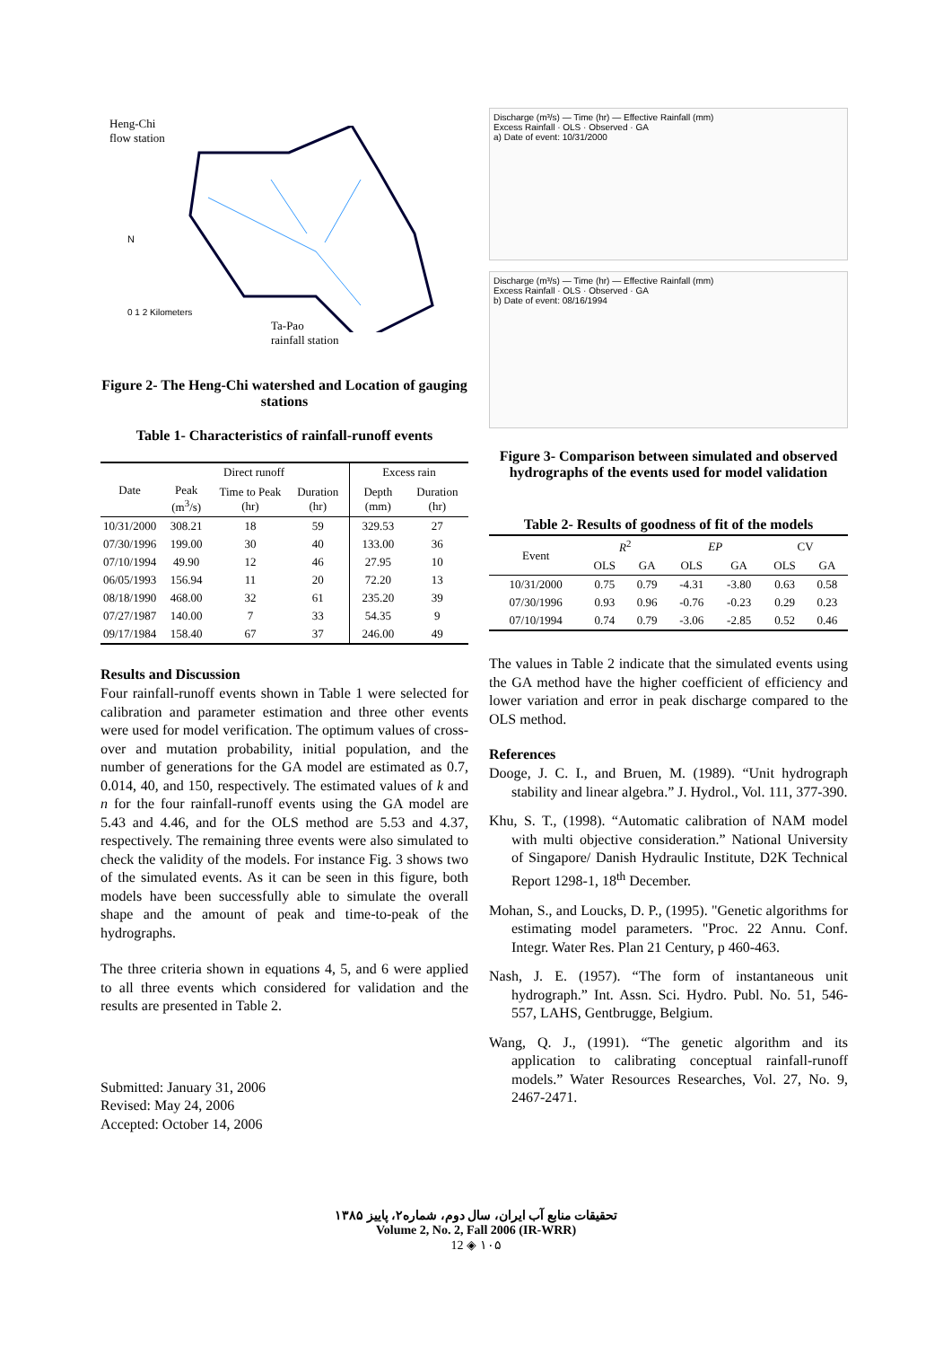Heng-Chi
flow station
N
0 1 2 Kilometers
Ta-Pao
rainfall station
Figure 2- The Heng-Chi watershed and Location of gauging stations
Table 1- Characteristics of rainfall-runoff events
| Date | Direct runoff | | | Excess rain | |
| --- | --- | --- | --- | --- | --- |
| | Peak (m<sup>3</sup>/s) | Time to Peak (hr) | Duration (hr) | Depth (mm) | Duration (hr) |
| 10/31/2000 | 308.21 | 18 | 59 | 329.53 | 27 |
| 07/30/1996 | 199.00 | 30 | 40 | 133.00 | 36 |
| 07/10/1994 | 49.90 | 12 | 46 | 27.95 | 10 |
| 06/05/1993 | 156.94 | 11 | 20 | 72.20 | 13 |
| 08/18/1990 | 468.00 | 32 | 61 | 235.20 | 39 |
| 07/27/1987 | 140.00 | 7 | 33 | 54.35 | 9 |
| 09/17/1984 | 158.40 | 67 | 37 | 246.00 | 49 |
Results and Discussion
Four rainfall-runoff events shown in Table 1 were selected for calibration and parameter estimation and three other events were used for model verification. The optimum values of cross-over and mutation probability, initial population, and the number of generations for the GA model are estimated as 0.7, 0.014, 40, and 150, respectively. The estimated values of k and n for the four rainfall-runoff events using the GA model are 5.43 and 4.46, and for the OLS method are 5.53 and 4.37, respectively. The remaining three events were also simulated to check the validity of the models. For instance Fig. 3 shows two of the simulated events. As it can be seen in this figure, both models have been successfully able to simulate the overall shape and the amount of peak and time-to-peak of the hydrographs.
The three criteria shown in equations 4, 5, and 6 were applied to all three events which considered for validation and the results are presented in Table 2.
Submitted: January 31, 2006
Revised: May 24, 2006
Accepted: October 14, 2006
Discharge (m³/s) — Time (hr) — Effective Rainfall (mm)
Excess Rainfall · OLS · Observed · GA
a) Date of event: 10/31/2000
Discharge (m³/s) — Time (hr) — Effective Rainfall (mm)
Excess Rainfall · OLS · Observed · GA
b) Date of event: 08/16/1994
Figure 3- Comparison between simulated and observed hydrographs of the events used for model validation
Table 2- Results of goodness of fit of the models
| Event | R<sup>2</sup> | | EP | | CV | |
| --- | --- | --- | --- | --- | --- | --- |
| | OLS | GA | OLS | GA | OLS | GA |
| 10/31/2000 | 0.75 | 0.79 | -4.31 | -3.80 | 0.63 | 0.58 |
| 07/30/1996 | 0.93 | 0.96 | -0.76 | -0.23 | 0.29 | 0.23 |
| 07/10/1994 | 0.74 | 0.79 | -3.06 | -2.85 | 0.52 | 0.46 |
The values in Table 2 indicate that the simulated events using the GA method have the higher coefficient of efficiency and lower variation and error in peak discharge compared to the OLS method.
References
Dooge, J. C. I., and Bruen, M. (1989). “Unit hydrograph stability and linear algebra.” J. Hydrol., Vol. 111, 377-390.
Khu, S. T., (1998). “Automatic calibration of NAM model with multi objective consideration.” National University of Singapore/ Danish Hydraulic Institute, D2K Technical Report 1298-1, 18<sup>th</sup> December.
Mohan, S., and Loucks, D. P., (1995). "Genetic algorithms for estimating model parameters. "Proc. 22 Annu. Conf. Integr. Water Res. Plan 21 Century, p 460-463.
Nash, J. E. (1957). “The form of instantaneous unit hydrograph.” Int. Assn. Sci. Hydro. Publ. No. 51, 546-557, LAHS, Gentbrugge, Belgium.
Wang, Q. J., (1991). “The genetic algorithm and its application to calibrating conceptual rainfall-runoff models.” Water Resources Researches, Vol. 27, No. 9, 2467-2471.
تحقیقات منابع آب ایران، سال دوم، شماره۲، پاییز ۱۳۸۵
Volume 2, No. 2, Fall 2006 (IR-WRR)
12 ◈ ۱۰۵